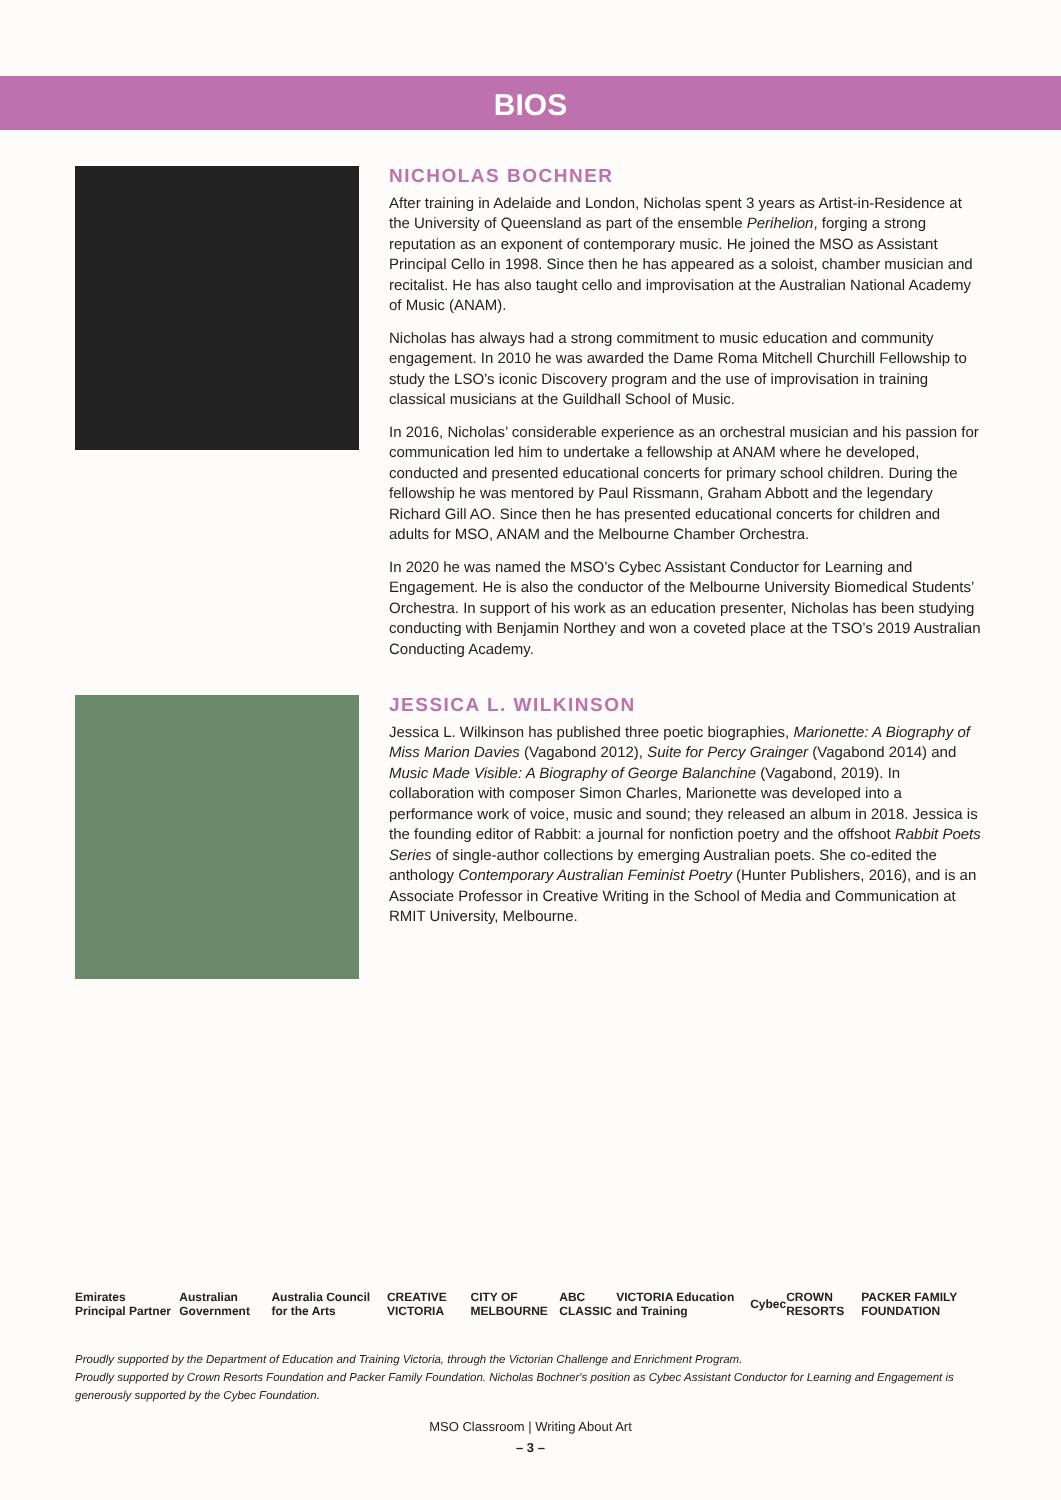BIOS
NICHOLAS BOCHNER
After training in Adelaide and London, Nicholas spent 3 years as Artist-in-Residence at the University of Queensland as part of the ensemble Perihelion, forging a strong reputation as an exponent of contemporary music. He joined the MSO as Assistant Principal Cello in 1998. Since then he has appeared as a soloist, chamber musician and recitalist. He has also taught cello and improvisation at the Australian National Academy of Music (ANAM).
Nicholas has always had a strong commitment to music education and community engagement. In 2010 he was awarded the Dame Roma Mitchell Churchill Fellowship to study the LSO’s iconic Discovery program and the use of improvisation in training classical musicians at the Guildhall School of Music.
In 2016, Nicholas’ considerable experience as an orchestral musician and his passion for communication led him to undertake a fellowship at ANAM where he developed, conducted and presented educational concerts for primary school children. During the fellowship he was mentored by Paul Rissmann, Graham Abbott and the legendary Richard Gill AO. Since then he has presented educational concerts for children and adults for MSO, ANAM and the Melbourne Chamber Orchestra.
In 2020 he was named the MSO’s Cybec Assistant Conductor for Learning and Engagement. He is also the conductor of the Melbourne University Biomedical Students’ Orchestra. In support of his work as an education presenter, Nicholas has been studying conducting with Benjamin Northey and won a coveted place at the TSO’s 2019 Australian Conducting Academy.
JESSICA L. WILKINSON
Jessica L. Wilkinson has published three poetic biographies, Marionette: A Biography of Miss Marion Davies (Vagabond 2012), Suite for Percy Grainger (Vagabond 2014) and Music Made Visible: A Biography of George Balanchine (Vagabond, 2019). In collaboration with composer Simon Charles, Marionette was developed into a performance work of voice, music and sound; they released an album in 2018. Jessica is the founding editor of Rabbit: a journal for nonfiction poetry and the offshoot Rabbit Poets Series of single-author collections by emerging Australian poets. She co-edited the anthology Contemporary Australian Feminist Poetry (Hunter Publishers, 2016), and is an Associate Professor in Creative Writing in the School of Media and Communication at RMIT University, Melbourne.
Emirates Principal Partner Australian Government Australia Council for the Arts CREATIVE VICTORIA CITY OF MELBOURNE ABC CLASSIC VICTORIA Education and Training Cybec CROWN RESORTS PACKER FAMILY FOUNDATION
Proudly supported by the Department of Education and Training Victoria, through the Victorian Challenge and Enrichment Program.
Proudly supported by Crown Resorts Foundation and Packer Family Foundation. Nicholas Bochner's position as Cybec Assistant Conductor for Learning and Engagement is generously supported by the Cybec Foundation.
MSO Classroom | Writing About Art
– 3 –